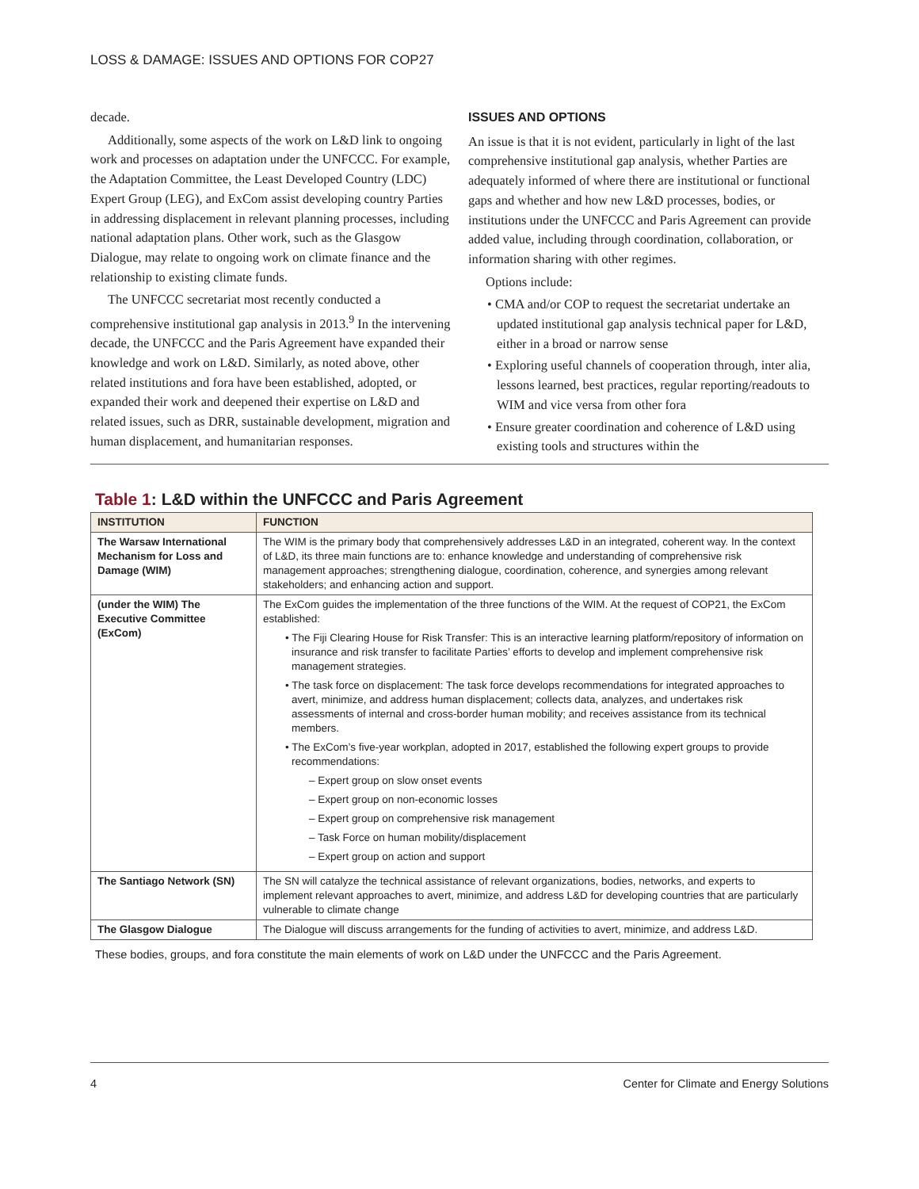LOSS & DAMAGE: ISSUES AND OPTIONS FOR COP27
decade.
Additionally, some aspects of the work on L&D link to ongoing work and processes on adaptation under the UNFCCC. For example, the Adaptation Committee, the Least Developed Country (LDC) Expert Group (LEG), and ExCom assist developing country Parties in addressing displacement in relevant planning processes, including national adaptation plans. Other work, such as the Glasgow Dialogue, may relate to ongoing work on climate finance and the relationship to existing climate funds.
The UNFCCC secretariat most recently conducted a comprehensive institutional gap analysis in 2013.<sup>9</sup> In the intervening decade, the UNFCCC and the Paris Agreement have expanded their knowledge and work on L&D. Similarly, as noted above, other related institutions and fora have been established, adopted, or expanded their work and deepened their expertise on L&D and related issues, such as DRR, sustainable development, migration and human displacement, and humanitarian responses.
ISSUES AND OPTIONS
An issue is that it is not evident, particularly in light of the last comprehensive institutional gap analysis, whether Parties are adequately informed of where there are institutional or functional gaps and whether and how new L&D processes, bodies, or institutions under the UNFCCC and Paris Agreement can provide added value, including through coordination, collaboration, or information sharing with other regimes.
Options include:
• CMA and/or COP to request the secretariat undertake an updated institutional gap analysis technical paper for L&D, either in a broad or narrow sense
• Exploring useful channels of cooperation through, inter alia, lessons learned, best practices, regular reporting/readouts to WIM and vice versa from other fora
• Ensure greater coordination and coherence of L&D using existing tools and structures within the
Table 1: L&D within the UNFCCC and Paris Agreement
| INSTITUTION | FUNCTION |
| --- | --- |
| The Warsaw International Mechanism for Loss and Damage (WIM) | The WIM is the primary body that comprehensively addresses L&D in an integrated, coherent way. In the context of L&D, its three main functions are to: enhance knowledge and understanding of comprehensive risk management approaches; strengthening dialogue, coordination, coherence, and synergies among relevant stakeholders; and enhancing action and support. |
| (under the WIM) The Executive Committee (ExCom) | The ExCom guides the implementation of the three functions of the WIM. At the request of COP21, the ExCom established: • The Fiji Clearing House for Risk Transfer: This is an interactive learning platform/repository of information on insurance and risk transfer to facilitate Parties’ efforts to develop and implement comprehensive risk management strategies. • The task force on displacement: The task force develops recommendations for integrated approaches to avert, minimize, and address human displacement; collects data, analyzes, and undertakes risk assessments of internal and cross-border human mobility; and receives assistance from its technical members. • The ExCom’s five-year workplan, adopted in 2017, established the following expert groups to provide recommendations: – Expert group on slow onset events – Expert group on non-economic losses – Expert group on comprehensive risk management – Task Force on human mobility/displacement – Expert group on action and support |
| The Santiago Network (SN) | The SN will catalyze the technical assistance of relevant organizations, bodies, networks, and experts to implement relevant approaches to avert, minimize, and address L&D for developing countries that are particularly vulnerable to climate change |
| The Glasgow Dialogue | The Dialogue will discuss arrangements for the funding of activities to avert, minimize, and address L&D. |
These bodies, groups, and fora constitute the main elements of work on L&D under the UNFCCC and the Paris Agreement.
4 Center for Climate and Energy Solutions